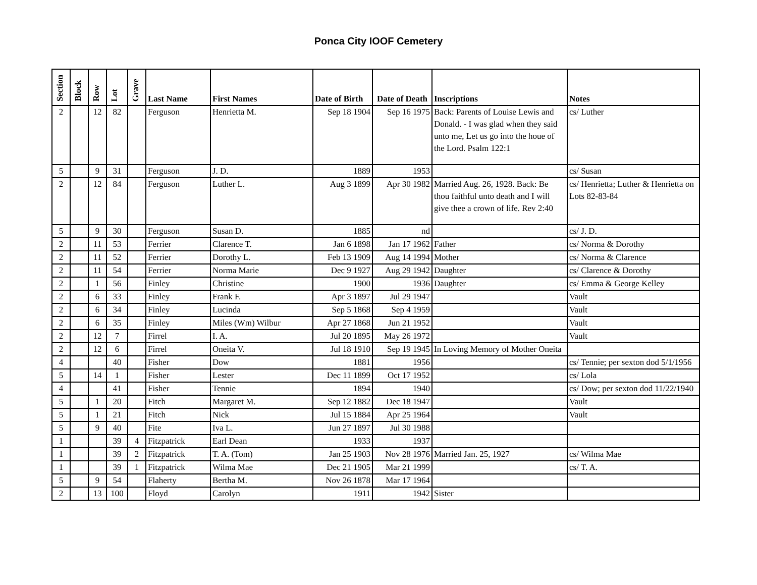Ponca City IOOF Cemetery
| Section | Block | Row | Lot | Grave | Last Name | First Names | Date of Birth | Date of Death | Inscriptions | Notes |
| --- | --- | --- | --- | --- | --- | --- | --- | --- | --- | --- |
| 2 | | 12 | 82 | | Ferguson | Henrietta M. | Sep 18 1904 | Sep 16 1975 | Back: Parents of Louise Lewis and Donald. - I was glad when they said unto me, Let us go into the houe of the Lord. Psalm 122:1 | cs/ Luther |
| 5 | | 9 | 31 | | Ferguson | J. D. | 1889 | 1953 | | cs/ Susan |
| 2 | | 12 | 84 | | Ferguson | Luther L. | Aug 3 1899 | Apr 30 1982 | Married Aug. 26, 1928. Back: Be thou faithful unto death and I will give thee a crown of life. Rev 2:40 | cs/ Henrietta; Luther & Henrietta on Lots 82-83-84 |
| 5 | | 9 | 30 | | Ferguson | Susan D. | 1885 | nd | | cs/ J. D. |
| 2 | | 11 | 53 | | Ferrier | Clarence T. | Jan 6 1898 | Jan 17 1962 | Father | cs/ Norma & Dorothy |
| 2 | | 11 | 52 | | Ferrier | Dorothy L. | Feb 13 1909 | Aug 14 1994 | Mother | cs/ Norma & Clarence |
| 2 | | 11 | 54 | | Ferrier | Norma Marie | Dec 9 1927 | Aug 29 1942 | Daughter | cs/ Clarence & Dorothy |
| 2 | | 1 | 56 | | Finley | Christine | 1900 | 1936 | Daughter | cs/ Emma & George Kelley |
| 2 | | 6 | 33 | | Finley | Frank F. | Apr 3 1897 | Jul 29 1947 | | Vault |
| 2 | | 6 | 34 | | Finley | Lucinda | Sep 5 1868 | Sep 4 1959 | | Vault |
| 2 | | 6 | 35 | | Finley | Miles (Wm) Wilbur | Apr 27 1868 | Jun 21 1952 | | Vault |
| 2 | | 12 | 7 | | Firrel | I. A. | Jul 20 1895 | May 26 1972 | | Vault |
| 2 | | 12 | 6 | | Firrel | Oneita V. | Jul 18 1910 | Sep 19 1945 | In Loving Memory of Mother Oneita | |
| 4 | | | 40 | | Fisher | Dow | 1881 | 1956 | | cs/ Tennie; per sexton dod 5/1/1956 |
| 5 | | 14 | 1 | | Fisher | Lester | Dec 11 1899 | Oct 17 1952 | | cs/ Lola |
| 4 | | | 41 | | Fisher | Tennie | 1894 | 1940 | | cs/ Dow; per sexton dod 11/22/1940 |
| 5 | | 1 | 20 | | Fitch | Margaret M. | Sep 12 1882 | Dec 18 1947 | | Vault |
| 5 | | 1 | 21 | | Fitch | Nick | Jul 15 1884 | Apr 25 1964 | | Vault |
| 5 | | 9 | 40 | | Fite | Iva L. | Jun 27 1897 | Jul 30 1988 | | |
| 1 | | | 39 | 4 | Fitzpatrick | Earl Dean | 1933 | 1937 | | |
| 1 | | | 39 | 2 | Fitzpatrick | T. A. (Tom) | Jan 25 1903 | Nov 28 1976 | Married Jan. 25, 1927 | cs/ Wilma Mae |
| 1 | | | 39 | 1 | Fitzpatrick | Wilma Mae | Dec 21 1905 | Mar 21 1999 | | cs/ T. A. |
| 5 | | 9 | 54 | | Flaherty | Bertha M. | Nov 26 1878 | Mar 17 1964 | | |
| 2 | | 13 | 100 | | Floyd | Carolyn | 1911 | 1942 | Sister | |